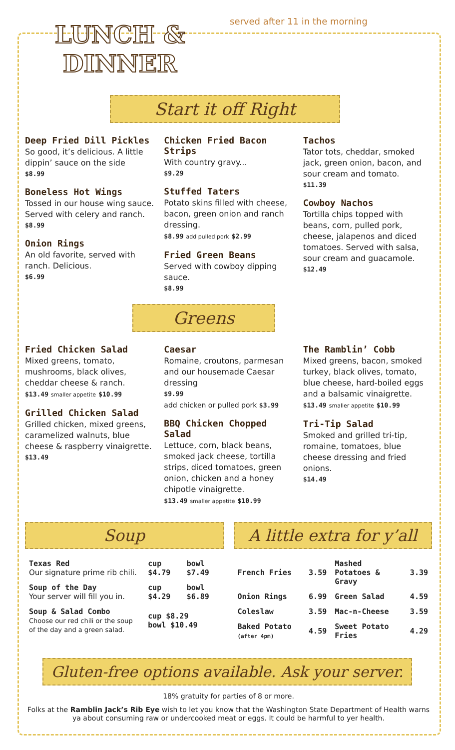LUNCH & DINNER
served after 11 in the morning
Start it off Right
Deep Fried Dill Pickles
So good, it’s delicious. A little dippin’ sauce on the side
$8.99
Boneless Hot Wings
Tossed in our house wing sauce. Served with celery and ranch.
$8.99
Onion Rings
An old favorite, served with ranch. Delicious.
$6.99
Chicken Fried Bacon Strips
With country gravy...
$9.29
Stuffed Taters
Potato skins filled with cheese, bacon, green onion and ranch dressing.
$8.99 add pulled pork $2.99
Fried Green Beans
Served with cowboy dipping sauce.
$8.99
Tachos
Tator tots, cheddar, smoked jack, green onion, bacon, and sour cream and tomato.
$11.39
Cowboy Nachos
Tortilla chips topped with beans, corn, pulled pork, cheese, jalapenos and diced tomatoes. Served with salsa, sour cream and guacamole.
$12.49
Greens
Fried Chicken Salad
Mixed greens, tomato, mushrooms, black olives, cheddar cheese & ranch.
$13.49 smaller appetite $10.99
Grilled Chicken Salad
Grilled chicken, mixed greens, caramelized walnuts, blue cheese & raspberry vinaigrette.
$13.49
Caesar
Romaine, croutons, parmesan and our housemade Caesar dressing
$9.99
add chicken or pulled pork $3.99
BBQ Chicken Chopped Salad
Lettuce, corn, black beans, smoked jack cheese, tortilla strips, diced tomatoes, green onion, chicken and a honey chipotle vinaigrette.
$13.49 smaller appetite $10.99
The Ramblin’ Cobb
Mixed greens, bacon, smoked turkey, black olives, tomato, blue cheese, hard-boiled eggs and a balsamic vinaigrette.
$13.49 smaller appetite $10.99
Tri-Tip Salad
Smoked and grilled tri-tip, romaine, tomatoes, blue cheese dressing and fried onions.
$14.49
Soup
| Texas Red Our signature prime rib chili. | cup $4.79 | bowl $7.49 |
| Soup of the Day Your server will fill you in. | cup $4.29 | bowl $6.89 |
| Soup & Salad Combo Choose our red chili or the soup of the day and a green salad. | cup $8.29 bowl $10.49 | |
A little extra for y’all
| French Fries | 3.59 | Mashed Potatoes & Gravy | 3.39 |
| Onion Rings | 6.99 | Green Salad | 4.59 |
| Coleslaw | 3.59 | Mac-n-Cheese | 3.59 |
| Baked Potato (after 4pm) | 4.59 | Sweet Potato Fries | 4.29 |
Gluten-free options available. Ask your server.
18% gratuity for parties of 8 or more.
Folks at the Ramblin Jack’s Rib Eye wish to let you know that the Washington State Department of Health warns ya about consuming raw or undercooked meat or eggs. It could be harmful to yer health.